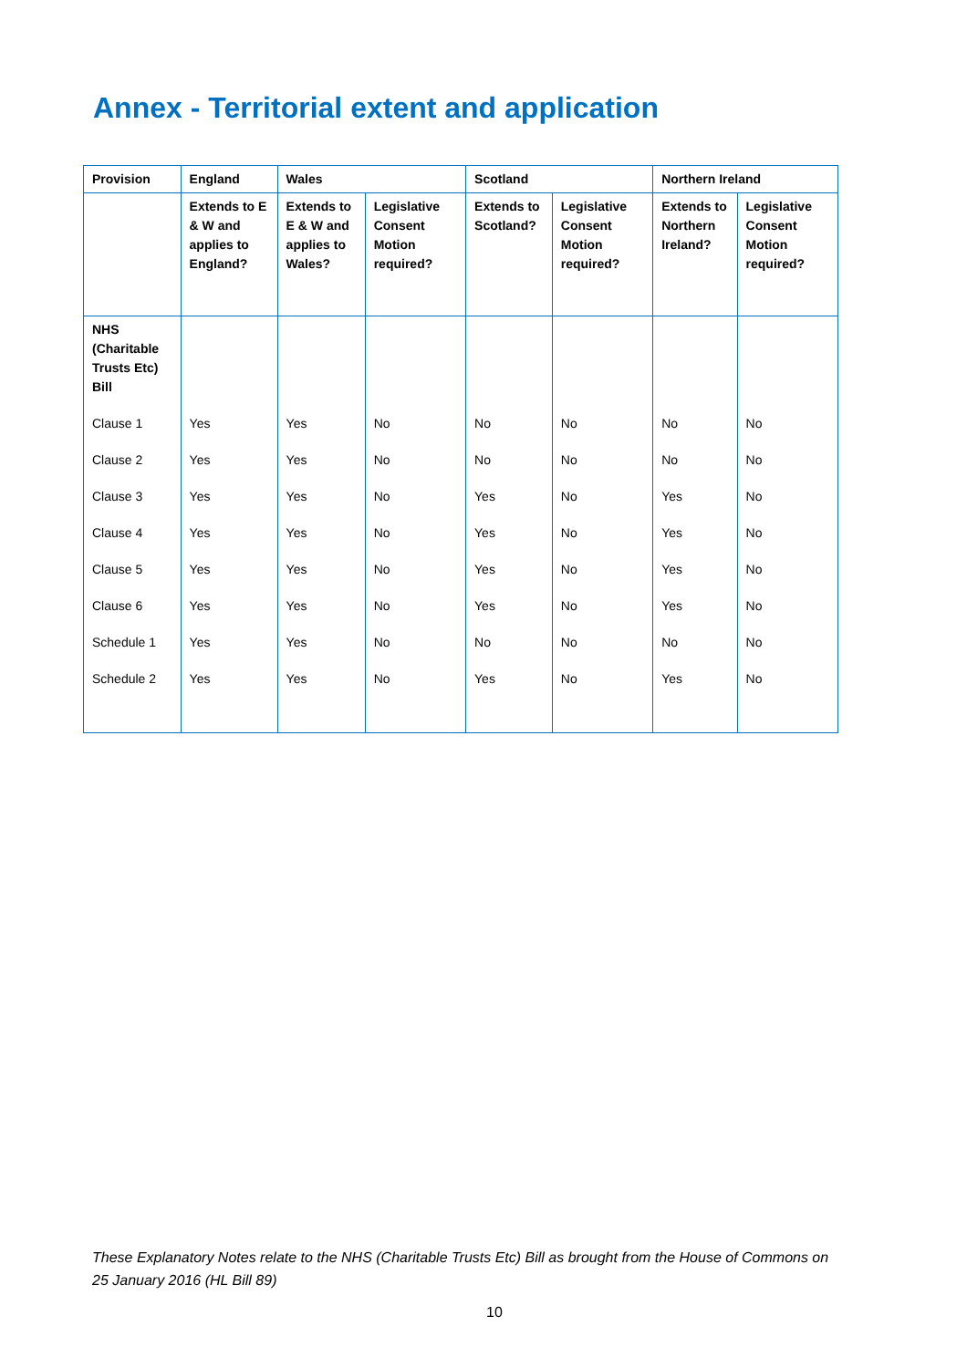Annex - Territorial extent and application
| Provision | England | Wales | | Scotland | | Northern Ireland | |
| --- | --- | --- | --- | --- | --- | --- | --- |
| | Extends to E & W and applies to England? | Extends to E & W and applies to Wales? | Legislative Consent Motion required? | Extends to Scotland? | Legislative Consent Motion required? | Extends to Northern Ireland? | Legislative Consent Motion required? |
| NHS (Charitable Trusts Etc) Bill | | | | | | | |
| Clause 1 | Yes | Yes | No | No | No | No | No |
| Clause 2 | Yes | Yes | No | No | No | No | No |
| Clause 3 | Yes | Yes | No | Yes | No | Yes | No |
| Clause 4 | Yes | Yes | No | Yes | No | Yes | No |
| Clause 5 | Yes | Yes | No | Yes | No | Yes | No |
| Clause 6 | Yes | Yes | No | Yes | No | Yes | No |
| Schedule 1 | Yes | Yes | No | No | No | No | No |
| Schedule 2 | Yes | Yes | No | Yes | No | Yes | No |
These Explanatory Notes relate to the NHS (Charitable Trusts Etc) Bill as brought from the House of Commons on 25 January 2016 (HL Bill 89)
10